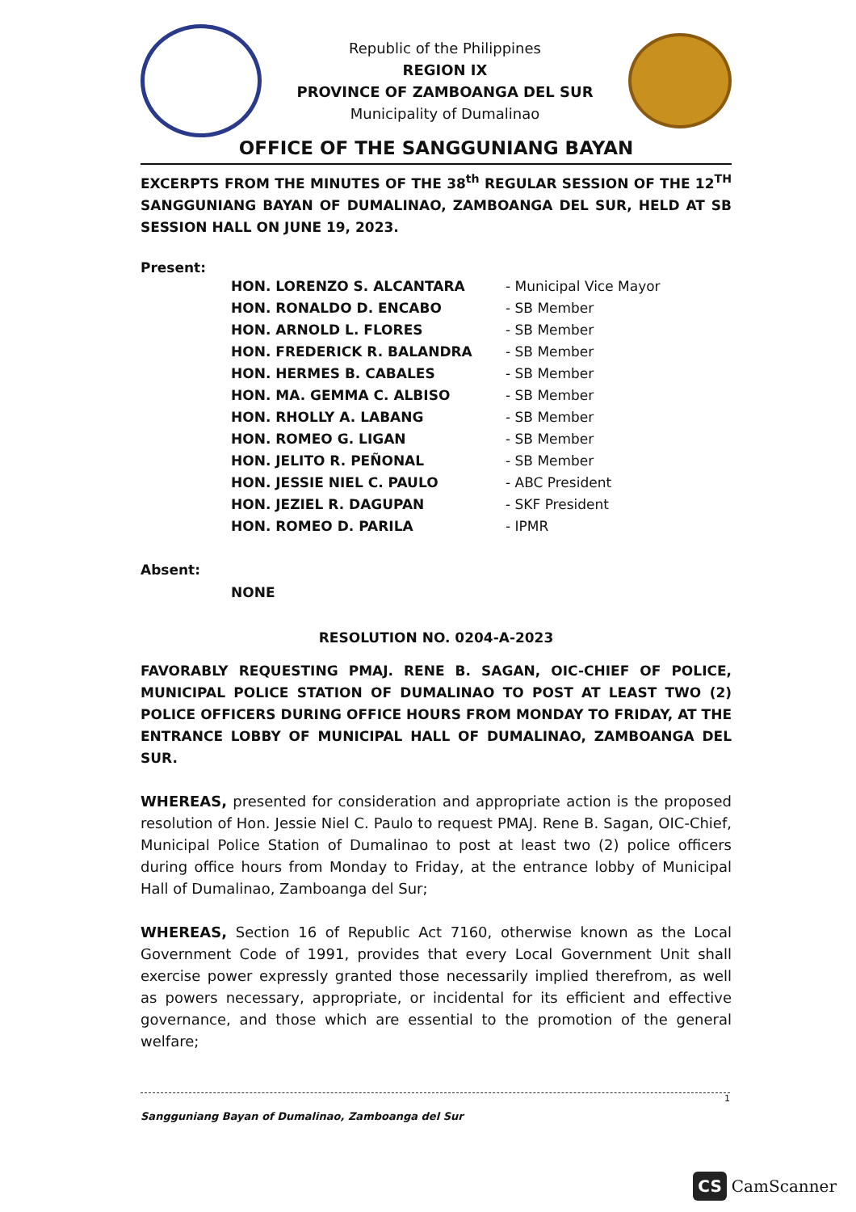Republic of the Philippines
REGION IX
PROVINCE OF ZAMBOANGA DEL SUR
Municipality of Dumalinao
OFFICE OF THE SANGGUNIANG BAYAN
EXCERPTS FROM THE MINUTES OF THE 38<sup>th</sup> REGULAR SESSION OF THE 12<sup>TH</sup> SANGGUNIANG BAYAN OF DUMALINAO, ZAMBOANGA DEL SUR, HELD AT SB SESSION HALL ON JUNE 19, 2023.
Present:
| HON. LORENZO S. ALCANTARA | - Municipal Vice Mayor |
| HON. RONALDO D. ENCABO | - SB Member |
| HON. ARNOLD L. FLORES | - SB Member |
| HON. FREDERICK R. BALANDRA | - SB Member |
| HON. HERMES B. CABALES | - SB Member |
| HON. MA. GEMMA C. ALBISO | - SB Member |
| HON. RHOLLY A. LABANG | - SB Member |
| HON. ROMEO G. LIGAN | - SB Member |
| HON. JELITO R. PEÑONAL | - SB Member |
| HON. JESSIE NIEL C. PAULO | - ABC President |
| HON. JEZIEL R. DAGUPAN | - SKF President |
| HON. ROMEO D. PARILA | - IPMR |
Absent:
NONE
RESOLUTION NO. 0204-A-2023
FAVORABLY REQUESTING PMAJ. RENE B. SAGAN, OIC-CHIEF OF POLICE, MUNICIPAL POLICE STATION OF DUMALINAO TO POST AT LEAST TWO (2) POLICE OFFICERS DURING OFFICE HOURS FROM MONDAY TO FRIDAY, AT THE ENTRANCE LOBBY OF MUNICIPAL HALL OF DUMALINAO, ZAMBOANGA DEL SUR.
WHEREAS, presented for consideration and appropriate action is the proposed resolution of Hon. Jessie Niel C. Paulo to request PMAJ. Rene B. Sagan, OIC-Chief, Municipal Police Station of Dumalinao to post at least two (2) police officers during office hours from Monday to Friday, at the entrance lobby of Municipal Hall of Dumalinao, Zamboanga del Sur;
WHEREAS, Section 16 of Republic Act 7160, otherwise known as the Local Government Code of 1991, provides that every Local Government Unit shall exercise power expressly granted those necessarily implied therefrom, as well as powers necessary, appropriate, or incidental for its efficient and effective governance, and those which are essential to the promotion of the general welfare;
1
Sangguniang Bayan of Dumalinao, Zamboanga del Sur
CS CamScanner